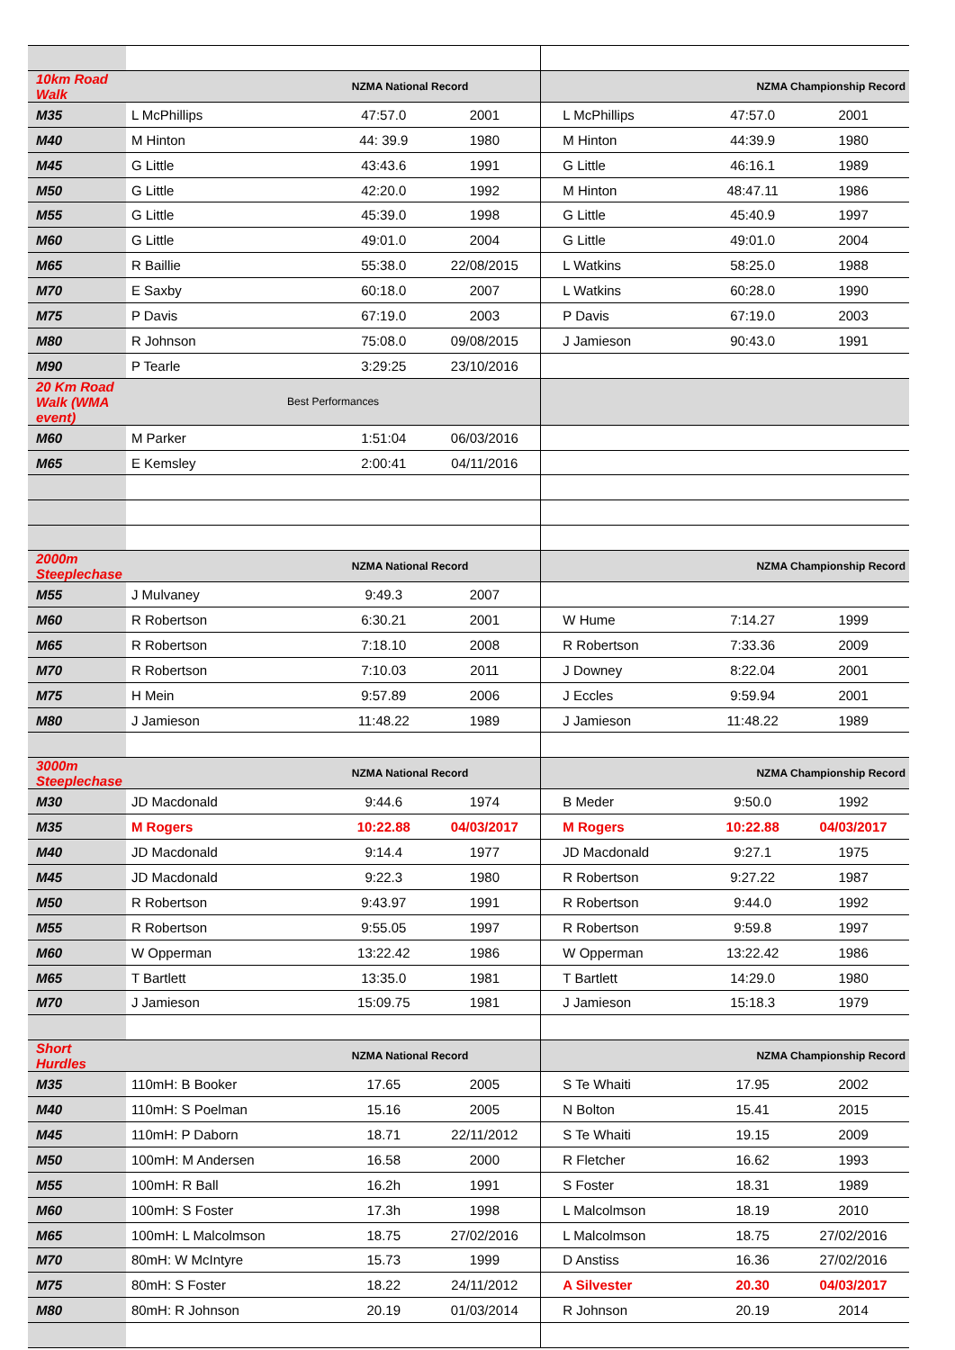| 10km Road Walk | NZMA National Record | | | NZMA Championship Record | | |
| M35 | L McPhillips | 47:57.0 | 2001 | L McPhillips | 47:57.0 | 2001 |
| M40 | M Hinton | 44: 39.9 | 1980 | M Hinton | 44:39.9 | 1980 |
| M45 | G Little | 43:43.6 | 1991 | G Little | 46:16.1 | 1989 |
| M50 | G Little | 42:20.0 | 1992 | M Hinton | 48:47.11 | 1986 |
| M55 | G Little | 45:39.0 | 1998 | G Little | 45:40.9 | 1997 |
| M60 | G Little | 49:01.0 | 2004 | G Little | 49:01.0 | 2004 |
| M65 | R Baillie | 55:38.0 | 22/08/2015 | L Watkins | 58:25.0 | 1988 |
| M70 | E Saxby | 60:18.0 | 2007 | L Watkins | 60:28.0 | 1990 |
| M75 | P Davis | 67:19.0 | 2003 | P Davis | 67:19.0 | 2003 |
| M80 | R Johnson | 75:08.0 | 09/08/2015 | J Jamieson | 90:43.0 | 1991 |
| M90 | P Tearle | 3:29:25 | 23/10/2016 | | | |
| 20 Km Road Walk (WMA event) | Best Performances | | | | | |
| M60 | M Parker | 1:51:04 | 06/03/2016 | | | |
| M65 | E Kemsley | 2:00:41 | 04/11/2016 | | | |
| 2000m Steeplechase | NZMA National Record | | | NZMA Championship Record | | |
| M55 | J Mulvaney | 9:49.3 | 2007 | | | |
| M60 | R Robertson | 6:30.21 | 2001 | W Hume | 7:14.27 | 1999 |
| M65 | R Robertson | 7:18.10 | 2008 | R Robertson | 7:33.36 | 2009 |
| M70 | R Robertson | 7:10.03 | 2011 | J Downey | 8:22.04 | 2001 |
| M75 | H Mein | 9:57.89 | 2006 | J Eccles | 9:59.94 | 2001 |
| M80 | J Jamieson | 11:48.22 | 1989 | J Jamieson | 11:48.22 | 1989 |
| 3000m Steeplechase | NZMA National Record | | | NZMA Championship Record | | |
| M30 | JD Macdonald | 9:44.6 | 1974 | B Meder | 9:50.0 | 1992 |
| M35 | M Rogers | 10:22.88 | 04/03/2017 | M Rogers | 10:22.88 | 04/03/2017 |
| M40 | JD Macdonald | 9:14.4 | 1977 | JD Macdonald | 9:27.1 | 1975 |
| M45 | JD Macdonald | 9:22.3 | 1980 | R Robertson | 9:27.22 | 1987 |
| M50 | R Robertson | 9:43.97 | 1991 | R Robertson | 9:44.0 | 1992 |
| M55 | R Robertson | 9:55.05 | 1997 | R Robertson | 9:59.8 | 1997 |
| M60 | W Opperman | 13:22.42 | 1986 | W Opperman | 13:22.42 | 1986 |
| M65 | T Bartlett | 13:35.0 | 1981 | T Bartlett | 14:29.0 | 1980 |
| M70 | J Jamieson | 15:09.75 | 1981 | J Jamieson | 15:18.3 | 1979 |
| Short Hurdles | NZMA National Record | | | NZMA Championship Record | | |
| M35 | 110mH: B Booker | 17.65 | 2005 | S Te Whaiti | 17.95 | 2002 |
| M40 | 110mH: S Poelman | 15.16 | 2005 | N Bolton | 15.41 | 2015 |
| M45 | 110mH: P Daborn | 18.71 | 22/11/2012 | S Te Whaiti | 19.15 | 2009 |
| M50 | 100mH: M Andersen | 16.58 | 2000 | R Fletcher | 16.62 | 1993 |
| M55 | 100mH: R Ball | 16.2h | 1991 | S Foster | 18.31 | 1989 |
| M60 | 100mH: S Foster | 17.3h | 1998 | L Malcolmson | 18.19 | 2010 |
| M65 | 100mH: L Malcolmson | 18.75 | 27/02/2016 | L Malcolmson | 18.75 | 27/02/2016 |
| M70 | 80mH: W McIntyre | 15.73 | 1999 | D Anstiss | 16.36 | 27/02/2016 |
| M75 | 80mH: S Foster | 18.22 | 24/11/2012 | A Silvester | 20.30 | 04/03/2017 |
| M80 | 80mH: R Johnson | 20.19 | 01/03/2014 | R Johnson | 20.19 | 2014 |